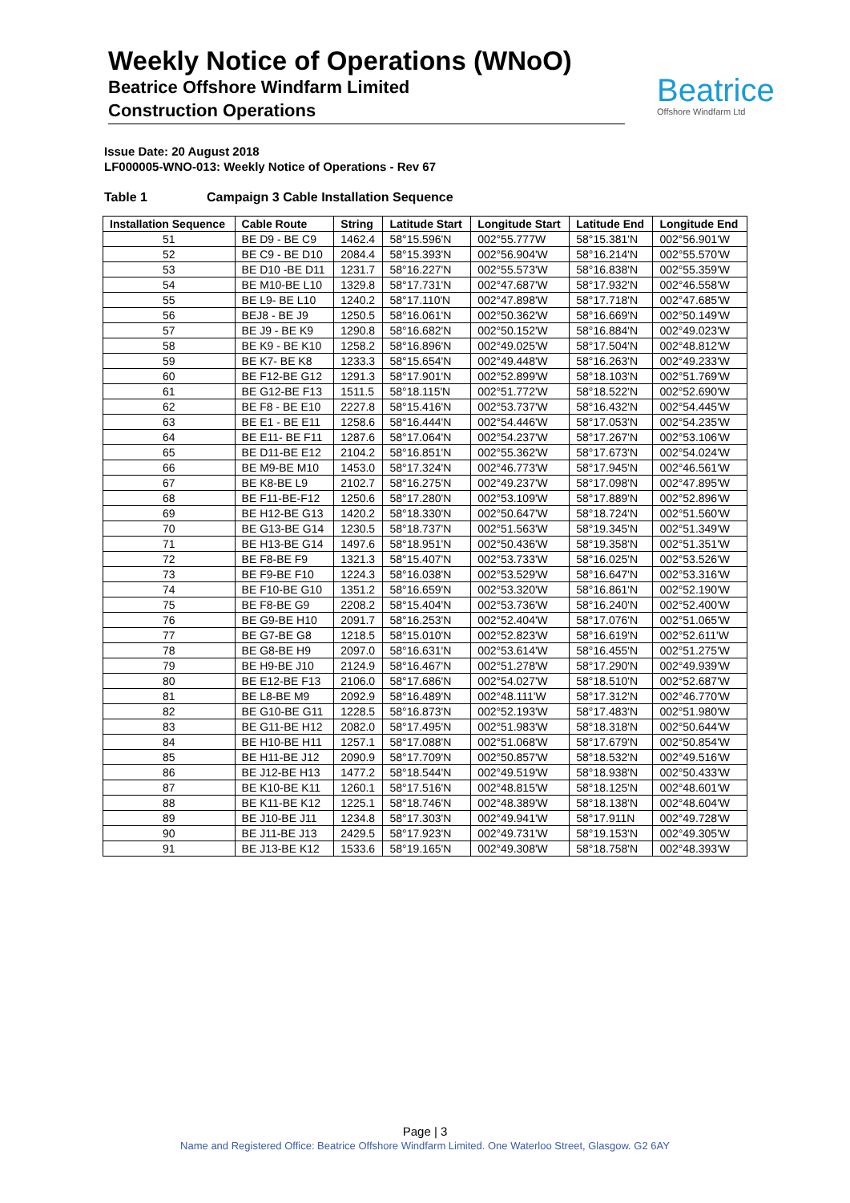Weekly Notice of Operations (WNoO)
Beatrice Offshore Windfarm Limited
Construction Operations
Beatrice
Offshore Windfarm Ltd
Issue Date: 20 August 2018
LF000005-WNO-013: Weekly Notice of Operations - Rev 67
Table 1 Campaign 3 Cable Installation Sequence
| Installation Sequence | Cable Route | String | Latitude Start | Longitude Start | Latitude End | Longitude End |
| --- | --- | --- | --- | --- | --- | --- |
| 51 | BE D9 - BE C9 | 1462.4 | 58°15.596'N | 002°55.777W | 58°15.381'N | 002°56.901'W |
| 52 | BE C9 - BE D10 | 2084.4 | 58°15.393'N | 002°56.904'W | 58°16.214'N | 002°55.570'W |
| 53 | BE D10 -BE D11 | 1231.7 | 58°16.227'N | 002°55.573'W | 58°16.838'N | 002°55.359'W |
| 54 | BE M10-BE L10 | 1329.8 | 58°17.731'N | 002°47.687'W | 58°17.932'N | 002°46.558'W |
| 55 | BE L9- BE L10 | 1240.2 | 58°17.110'N | 002°47.898'W | 58°17.718'N | 002°47.685'W |
| 56 | BEJ8 - BE J9 | 1250.5 | 58°16.061'N | 002°50.362'W | 58°16.669'N | 002°50.149'W |
| 57 | BE J9 - BE K9 | 1290.8 | 58°16.682'N | 002°50.152'W | 58°16.884'N | 002°49.023'W |
| 58 | BE K9 - BE K10 | 1258.2 | 58°16.896'N | 002°49.025'W | 58°17.504'N | 002°48.812'W |
| 59 | BE K7- BE K8 | 1233.3 | 58°15.654'N | 002°49.448'W | 58°16.263'N | 002°49.233'W |
| 60 | BE F12-BE G12 | 1291.3 | 58°17.901'N | 002°52.899'W | 58°18.103'N | 002°51.769'W |
| 61 | BE G12-BE F13 | 1511.5 | 58°18.115'N | 002°51.772'W | 58°18.522'N | 002°52.690'W |
| 62 | BE F8 - BE E10 | 2227.8 | 58°15.416'N | 002°53.737'W | 58°16.432'N | 002°54.445'W |
| 63 | BE E1 - BE E11 | 1258.6 | 58°16.444'N | 002°54.446'W | 58°17.053'N | 002°54.235'W |
| 64 | BE E11- BE F11 | 1287.6 | 58°17.064'N | 002°54.237'W | 58°17.267'N | 002°53.106'W |
| 65 | BE D11-BE E12 | 2104.2 | 58°16.851'N | 002°55.362'W | 58°17.673'N | 002°54.024'W |
| 66 | BE M9-BE M10 | 1453.0 | 58°17.324'N | 002°46.773'W | 58°17.945'N | 002°46.561'W |
| 67 | BE K8-BE L9 | 2102.7 | 58°16.275'N | 002°49.237'W | 58°17.098'N | 002°47.895'W |
| 68 | BE F11-BE-F12 | 1250.6 | 58°17.280'N | 002°53.109'W | 58°17.889'N | 002°52.896'W |
| 69 | BE H12-BE G13 | 1420.2 | 58°18.330'N | 002°50.647'W | 58°18.724'N | 002°51.560'W |
| 70 | BE G13-BE G14 | 1230.5 | 58°18.737'N | 002°51.563'W | 58°19.345'N | 002°51.349'W |
| 71 | BE H13-BE G14 | 1497.6 | 58°18.951'N | 002°50.436'W | 58°19.358'N | 002°51.351'W |
| 72 | BE F8-BE F9 | 1321.3 | 58°15.407'N | 002°53.733'W | 58°16.025'N | 002°53.526'W |
| 73 | BE F9-BE F10 | 1224.3 | 58°16.038'N | 002°53.529'W | 58°16.647'N | 002°53.316'W |
| 74 | BE F10-BE G10 | 1351.2 | 58°16.659'N | 002°53.320'W | 58°16.861'N | 002°52.190'W |
| 75 | BE F8-BE G9 | 2208.2 | 58°15.404'N | 002°53.736'W | 58°16.240'N | 002°52.400'W |
| 76 | BE G9-BE H10 | 2091.7 | 58°16.253'N | 002°52.404'W | 58°17.076'N | 002°51.065'W |
| 77 | BE G7-BE G8 | 1218.5 | 58°15.010'N | 002°52.823'W | 58°16.619'N | 002°52.611'W |
| 78 | BE G8-BE H9 | 2097.0 | 58°16.631'N | 002°53.614'W | 58°16.455'N | 002°51.275'W |
| 79 | BE H9-BE J10 | 2124.9 | 58°16.467'N | 002°51.278'W | 58°17.290'N | 002°49.939'W |
| 80 | BE E12-BE F13 | 2106.0 | 58°17.686'N | 002°54.027'W | 58°18.510'N | 002°52.687'W |
| 81 | BE L8-BE M9 | 2092.9 | 58°16.489'N | 002°48.111'W | 58°17.312'N | 002°46.770'W |
| 82 | BE G10-BE G11 | 1228.5 | 58°16.873'N | 002°52.193'W | 58°17.483'N | 002°51.980'W |
| 83 | BE G11-BE H12 | 2082.0 | 58°17.495'N | 002°51.983'W | 58°18.318'N | 002°50.644'W |
| 84 | BE H10-BE H11 | 1257.1 | 58°17.088'N | 002°51.068'W | 58°17.679'N | 002°50.854'W |
| 85 | BE H11-BE J12 | 2090.9 | 58°17.709'N | 002°50.857'W | 58°18.532'N | 002°49.516'W |
| 86 | BE J12-BE H13 | 1477.2 | 58°18.544'N | 002°49.519'W | 58°18.938'N | 002°50.433'W |
| 87 | BE K10-BE K11 | 1260.1 | 58°17.516'N | 002°48.815'W | 58°18.125'N | 002°48.601'W |
| 88 | BE K11-BE K12 | 1225.1 | 58°18.746'N | 002°48.389'W | 58°18.138'N | 002°48.604'W |
| 89 | BE J10-BE J11 | 1234.8 | 58°17.303'N | 002°49.941'W | 58°17.911N | 002°49.728'W |
| 90 | BE J11-BE J13 | 2429.5 | 58°17.923'N | 002°49.731'W | 58°19.153'N | 002°49.305'W |
| 91 | BE J13-BE K12 | 1533.6 | 58°19.165'N | 002°49.308'W | 58°18.758'N | 002°48.393'W |
Page | 3
Name and Registered Office: Beatrice Offshore Windfarm Limited. One Waterloo Street, Glasgow. G2 6AY